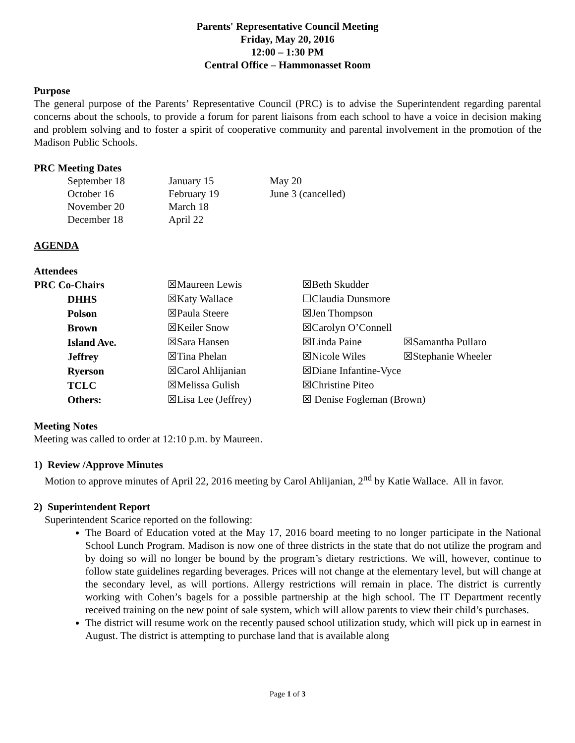Parents' Representative Council Meeting
Friday, May 20, 2016
12:00 – 1:30 PM
Central Office – Hammonasset Room
Purpose
The general purpose of the Parents’ Representative Council (PRC) is to advise the Superintendent regarding parental concerns about the schools, to provide a forum for parent liaisons from each school to have a voice in decision making and problem solving and to foster a spirit of cooperative community and parental involvement in the promotion of the Madison Public Schools.
PRC Meeting Dates
| September 18 | January 15 | May 20 |
| October 16 | February 19 | June 3 (cancelled) |
| November 20 | March 18 | |
| December 18 | April 22 | |
AGENDA
Attendees
| PRC Co-Chairs | ☒Maureen Lewis | ☒Beth Skudder | |
| DHHS | ☒Katy Wallace | ☐Claudia Dunsmore | |
| Polson | ☒Paula Steere | ☒Jen Thompson | |
| Brown | ☒Keiler Snow | ☒Carolyn O’Connell | |
| Island Ave. | ☒Sara Hansen | ☒Linda Paine | ☒Samantha Pullaro |
| Jeffrey | ☒Tina Phelan | ☒Nicole Wiles | ☒Stephanie Wheeler |
| Ryerson | ☒Carol Ahlijanian | ☒Diane Infantine-Vyce | |
| TCLC | ☒Melissa Gulish | ☒Christine Piteo | |
| Others: | ☒Lisa Lee (Jeffrey) | ☒ Denise Fogleman (Brown) | |
Meeting Notes
Meeting was called to order at 12:10 p.m. by Maureen.
1) Review /Approve Minutes
Motion to approve minutes of April 22, 2016 meeting by Carol Ahlijanian, 2<sup>nd</sup> by Katie Wallace. All in favor.
2) Superintendent Report
Superintendent Scarice reported on the following:
The Board of Education voted at the May 17, 2016 board meeting to no longer participate in the National School Lunch Program. Madison is now one of three districts in the state that do not utilize the program and by doing so will no longer be bound by the program’s dietary restrictions. We will, however, continue to follow state guidelines regarding beverages. Prices will not change at the elementary level, but will change at the secondary level, as will portions. Allergy restrictions will remain in place. The district is currently working with Cohen’s bagels for a possible partnership at the high school. The IT Department recently received training on the new point of sale system, which will allow parents to view their child’s purchases.
The district will resume work on the recently paused school utilization study, which will pick up in earnest in August. The district is attempting to purchase land that is available along
Page 1 of 3